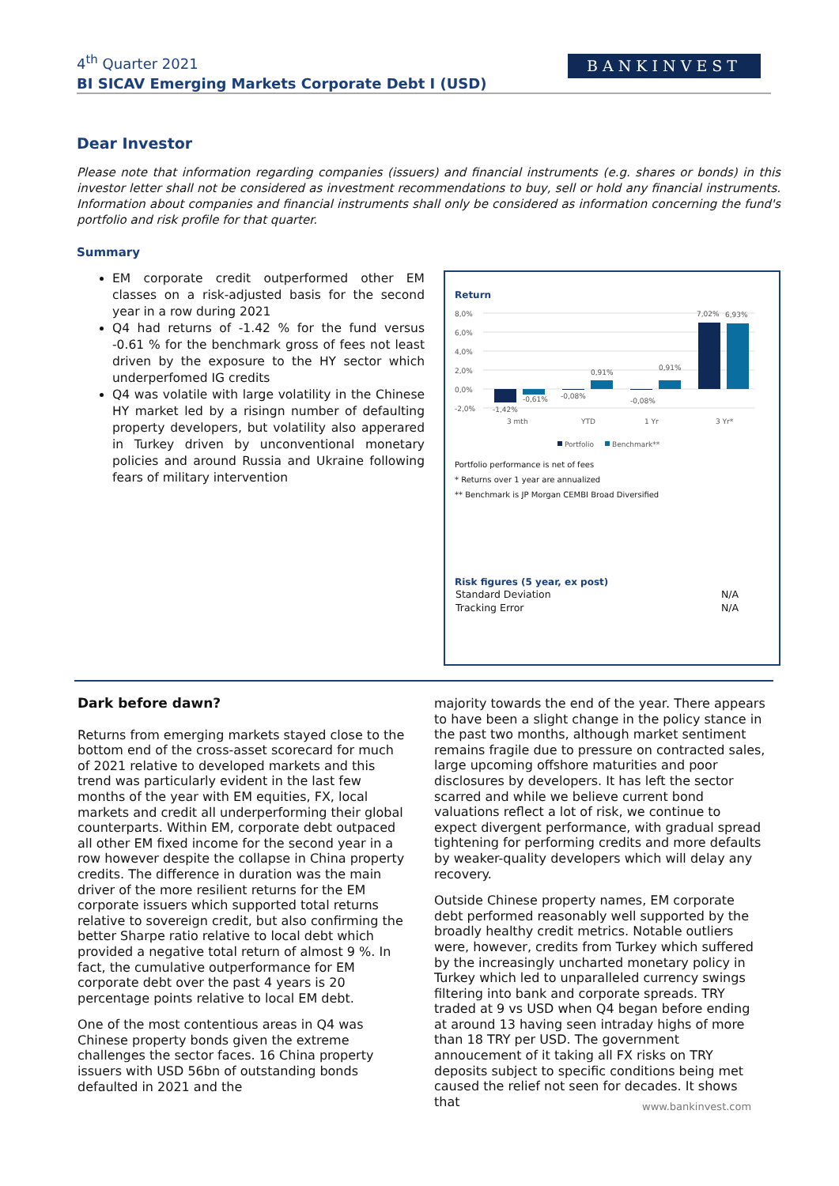4<sup>th</sup> Quarter 2021
BI SICAV Emerging Markets Corporate Debt I (USD)
BANKINVEST
Dear Investor
Please note that information regarding companies (issuers) and financial instruments (e.g. shares or bonds) in this investor letter shall not be considered as investment recommendations to buy, sell or hold any financial instruments. Information about companies and financial instruments shall only be considered as information concerning the fund's portfolio and risk profile for that quarter.
Summary
EM corporate credit outperformed other EM classes on a risk-adjusted basis for the second year in a row during 2021
Q4 had returns of -1.42 % for the fund versus -0.61 % for the benchmark gross of fees not least driven by the exposure to the HY sector which underperfomed IG credits
Q4 was volatile with large volatility in the Chinese HY market led by a risingn number of defaulting property developers, but volatility also apperared in Turkey driven by unconventional monetary policies and around Russia and Ukraine following fears of military intervention
Return
8,0%
6,0%
4,0%
2,0%
0,0%
-2,0%
-1,42%
-0,61%
-0,08%
0,91%
-0,08%
0,91%
7,02%
6,93%
3 mth
YTD
1 Yr
3 Yr*
Portfolio
Benchmark**
Portfolio performance is net of fees
* Returns over 1 year are annualized
** Benchmark is JP Morgan CEMBI Broad Diversified
Risk figures (5 year, ex post)
| Standard Deviation | N/A |
| Tracking Error | N/A |
Dark before dawn?
Returns from emerging markets stayed close to the bottom end of the cross-asset scorecard for much of 2021 relative to developed markets and this trend was particularly evident in the last few months of the year with EM equities, FX, local markets and credit all underperforming their global counterparts. Within EM, corporate debt outpaced all other EM fixed income for the second year in a row however despite the collapse in China property credits. The difference in duration was the main driver of the more resilient returns for the EM corporate issuers which supported total returns relative to sovereign credit, but also confirming the better Sharpe ratio relative to local debt which provided a negative total return of almost 9 %. In fact, the cumulative outperformance for EM corporate debt over the past 4 years is 20 percentage points relative to local EM debt.
One of the most contentious areas in Q4 was Chinese property bonds given the extreme challenges the sector faces. 16 China property issuers with USD 56bn of outstanding bonds defaulted in 2021 and the
majority towards the end of the year. There appears to have been a slight change in the policy stance in the past two months, although market sentiment remains fragile due to pressure on contracted sales, large upcoming offshore maturities and poor disclosures by developers. It has left the sector scarred and while we believe current bond valuations reflect a lot of risk, we continue to expect divergent performance, with gradual spread tightening for performing credits and more defaults by weaker-quality developers which will delay any recovery.
Outside Chinese property names, EM corporate debt performed reasonably well supported by the broadly healthy credit metrics. Notable outliers were, however, credits from Turkey which suffered by the increasingly uncharted monetary policy in Turkey which led to unparalleled currency swings filtering into bank and corporate spreads. TRY traded at 9 vs USD when Q4 began before ending at around 13 having seen intraday highs of more than 18 TRY per USD. The government annoucement of it taking all FX risks on TRY deposits subject to specific conditions being met caused the relief not seen for decades. It shows that
www.bankinvest.com